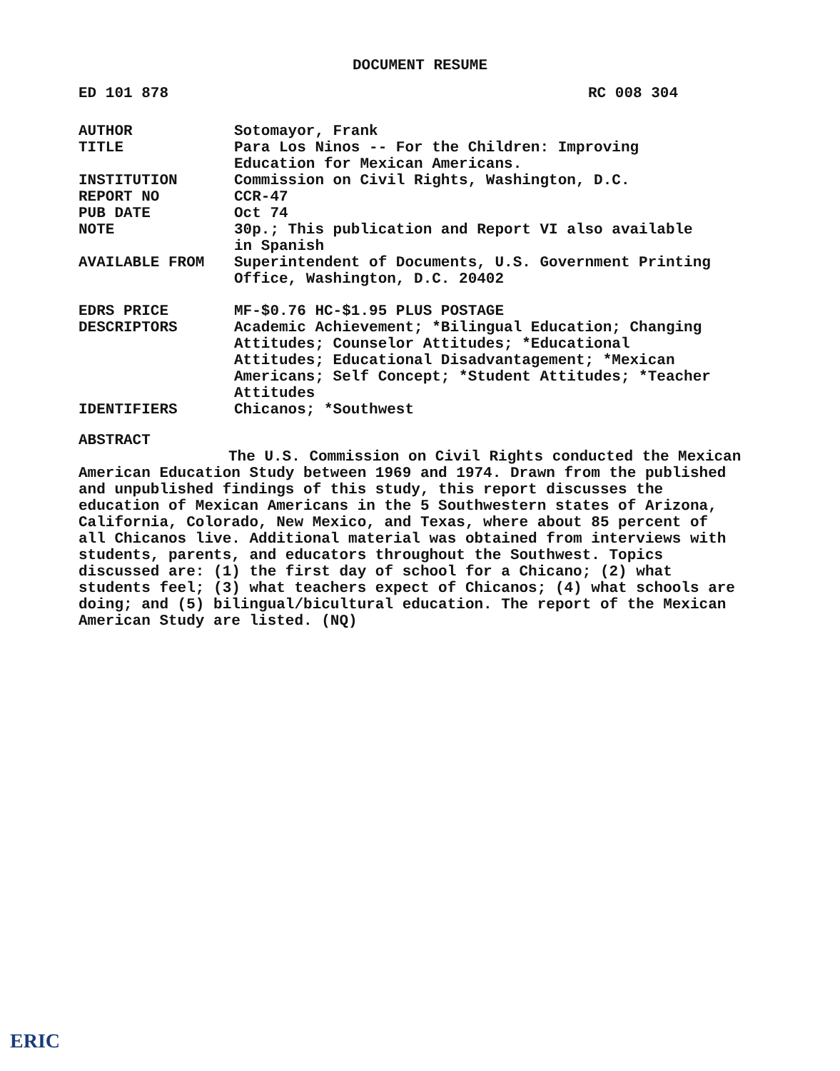DOCUMENT RESUME
ED 101 878 RC 008 304
| AUTHOR | Sotomayor, Frank |
| TITLE | Para Los Ninos -- For the Children: Improving Education for Mexican Americans. |
| INSTITUTION | Commission on Civil Rights, Washington, D.C. |
| REPORT NO | CCR-47 |
| PUB DATE | Oct 74 |
| NOTE | 30p.; This publication and Report VI also available in Spanish |
| AVAILABLE FROM | Superintendent of Documents, U.S. Government Printing Office, Washington, D.C. 20402 |
| EDRS PRICE | MF-$0.76 HC-$1.95 PLUS POSTAGE |
| DESCRIPTORS | Academic Achievement; *Bilingual Education; Changing Attitudes; Counselor Attitudes; *Educational Attitudes; Educational Disadvantagement; *Mexican Americans; Self Concept; *Student Attitudes; *Teacher Attitudes |
| IDENTIFIERS | Chicanos; *Southwest |
ABSTRACT
The U.S. Commission on Civil Rights conducted the Mexican American Education Study between 1969 and 1974. Drawn from the published and unpublished findings of this study, this report discusses the education of Mexican Americans in the 5 Southwestern states of Arizona, California, Colorado, New Mexico, and Texas, where about 85 percent of all Chicanos live. Additional material was obtained from interviews with students, parents, and educators throughout the Southwest. Topics discussed are: (1) the first day of school for a Chicano; (2) what students feel; (3) what teachers expect of Chicanos; (4) what schools are doing; and (5) bilingual/bicultural education. The report of the Mexican American Study are listed. (NQ)
ERIC